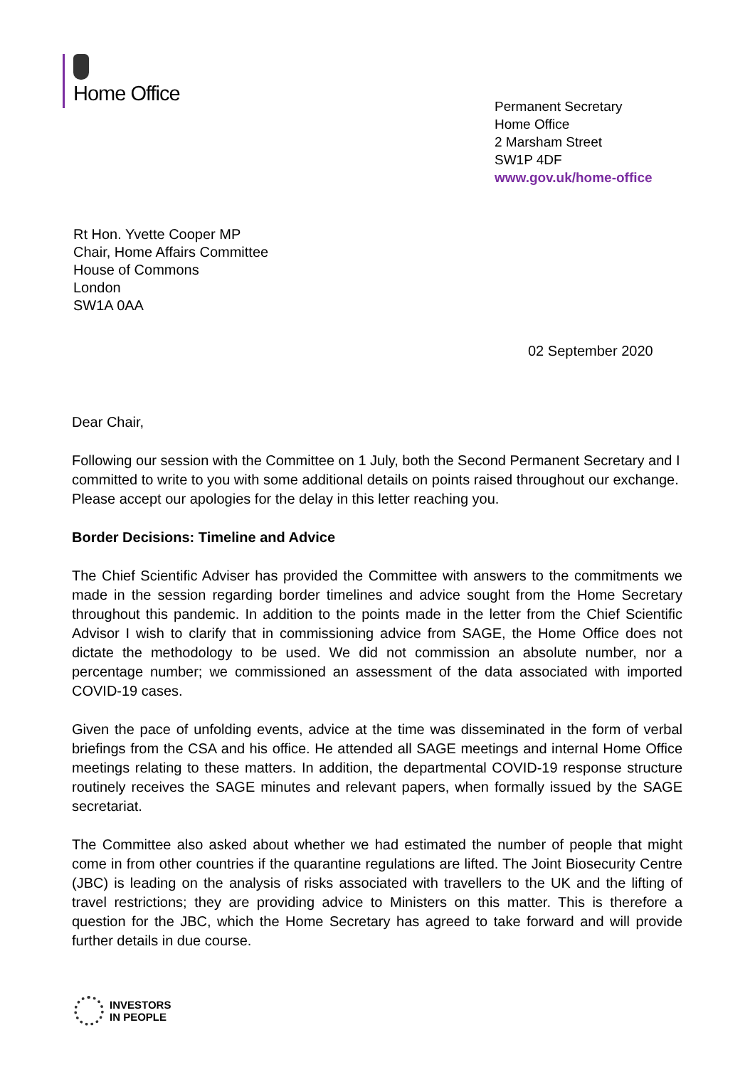Home Office
Permanent Secretary
Home Office
2 Marsham Street
SW1P 4DF
www.gov.uk/home-office
Rt Hon. Yvette Cooper MP
Chair, Home Affairs Committee
House of Commons
London
SW1A 0AA
02 September 2020
Dear Chair,
Following our session with the Committee on 1 July, both the Second Permanent Secretary and I committed to write to you with some additional details on points raised throughout our exchange. Please accept our apologies for the delay in this letter reaching you.
Border Decisions: Timeline and Advice
The Chief Scientific Adviser has provided the Committee with answers to the commitments we made in the session regarding border timelines and advice sought from the Home Secretary throughout this pandemic. In addition to the points made in the letter from the Chief Scientific Advisor I wish to clarify that in commissioning advice from SAGE, the Home Office does not dictate the methodology to be used. We did not commission an absolute number, nor a percentage number; we commissioned an assessment of the data associated with imported COVID-19 cases.
Given the pace of unfolding events, advice at the time was disseminated in the form of verbal briefings from the CSA and his office. He attended all SAGE meetings and internal Home Office meetings relating to these matters. In addition, the departmental COVID-19 response structure routinely receives the SAGE minutes and relevant papers, when formally issued by the SAGE secretariat.
The Committee also asked about whether we had estimated the number of people that might come in from other countries if the quarantine regulations are lifted. The Joint Biosecurity Centre (JBC) is leading on the analysis of risks associated with travellers to the UK and the lifting of travel restrictions; they are providing advice to Ministers on this matter. This is therefore a question for the JBC, which the Home Secretary has agreed to take forward and will provide further details in due course.
INVESTORS
IN PEOPLE